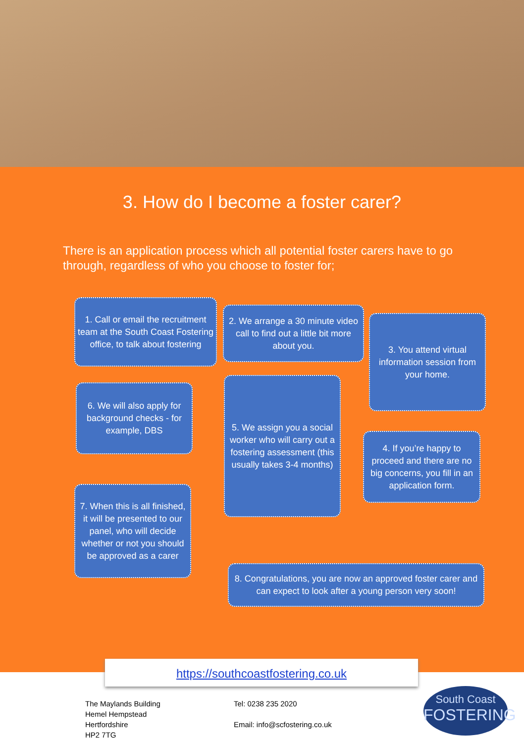3. How do I become a foster carer?
There is an application process which all potential foster carers have to go through, regardless of who you choose to foster for;
1. Call or email the recruitment team at the South Coast Fostering office, to talk about fostering
2. We arrange a 30 minute video call to find out a little bit more about you.
3. You attend virtual information session from your home.
4. If you’re happy to proceed and there are no big concerns, you fill in an application form.
5. We assign you a social worker who will carry out a fostering assessment (this usually takes 3-4 months)
6. We will also apply for background checks - for example, DBS
7. When this is all finished, it will be presented to our panel, who will decide whether or not you should be approved as a carer
8. Congratulations, you are now an approved foster carer and can expect to look after a young person very soon!
https://southcoastfostering.co.uk
The Maylands Building
Hemel Hempstead
Hertfordshire
HP2 7TG
Tel: 0238 235 2020
Email: info@scfostering.co.uk
South Coast
FOSTERING